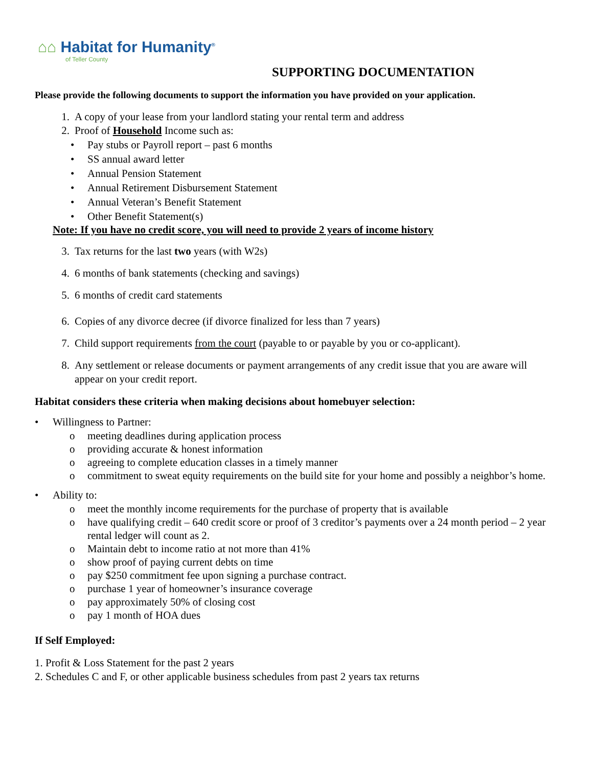⌂⌂ Habitat for Humanity<sup>®</sup>
of Teller County
SUPPORTING DOCUMENTATION
Please provide the following documents to support the information you have provided on your application.
1. A copy of your lease from your landlord stating your rental term and address
2. Proof of Household Income such as:
• Pay stubs or Payroll report – past 6 months
• SS annual award letter
• Annual Pension Statement
• Annual Retirement Disbursement Statement
• Annual Veteran’s Benefit Statement
• Other Benefit Statement(s)
Note: If you have no credit score, you will need to provide 2 years of income history
3. Tax returns for the last two years (with W2s)
4. 6 months of bank statements (checking and savings)
5. 6 months of credit card statements
6. Copies of any divorce decree (if divorce finalized for less than 7 years)
7. Child support requirements from the court (payable to or payable by you or co-applicant).
8. Any settlement or release documents or payment arrangements of any credit issue that you are aware will appear on your credit report.
Habitat considers these criteria when making decisions about homebuyer selection:
• Willingness to Partner:
o meeting deadlines during application process
o providing accurate & honest information
o agreeing to complete education classes in a timely manner
o commitment to sweat equity requirements on the build site for your home and possibly a neighbor’s home.
• Ability to:
o meet the monthly income requirements for the purchase of property that is available
o have qualifying credit – 640 credit score or proof of 3 creditor’s payments over a 24 month period – 2 year rental ledger will count as 2.
o Maintain debt to income ratio at not more than 41%
o show proof of paying current debts on time
o pay $250 commitment fee upon signing a purchase contract.
o purchase 1 year of homeowner’s insurance coverage
o pay approximately 50% of closing cost
o pay 1 month of HOA dues
If Self Employed:
1. Profit & Loss Statement for the past 2 years
2. Schedules C and F, or other applicable business schedules from past 2 years tax returns